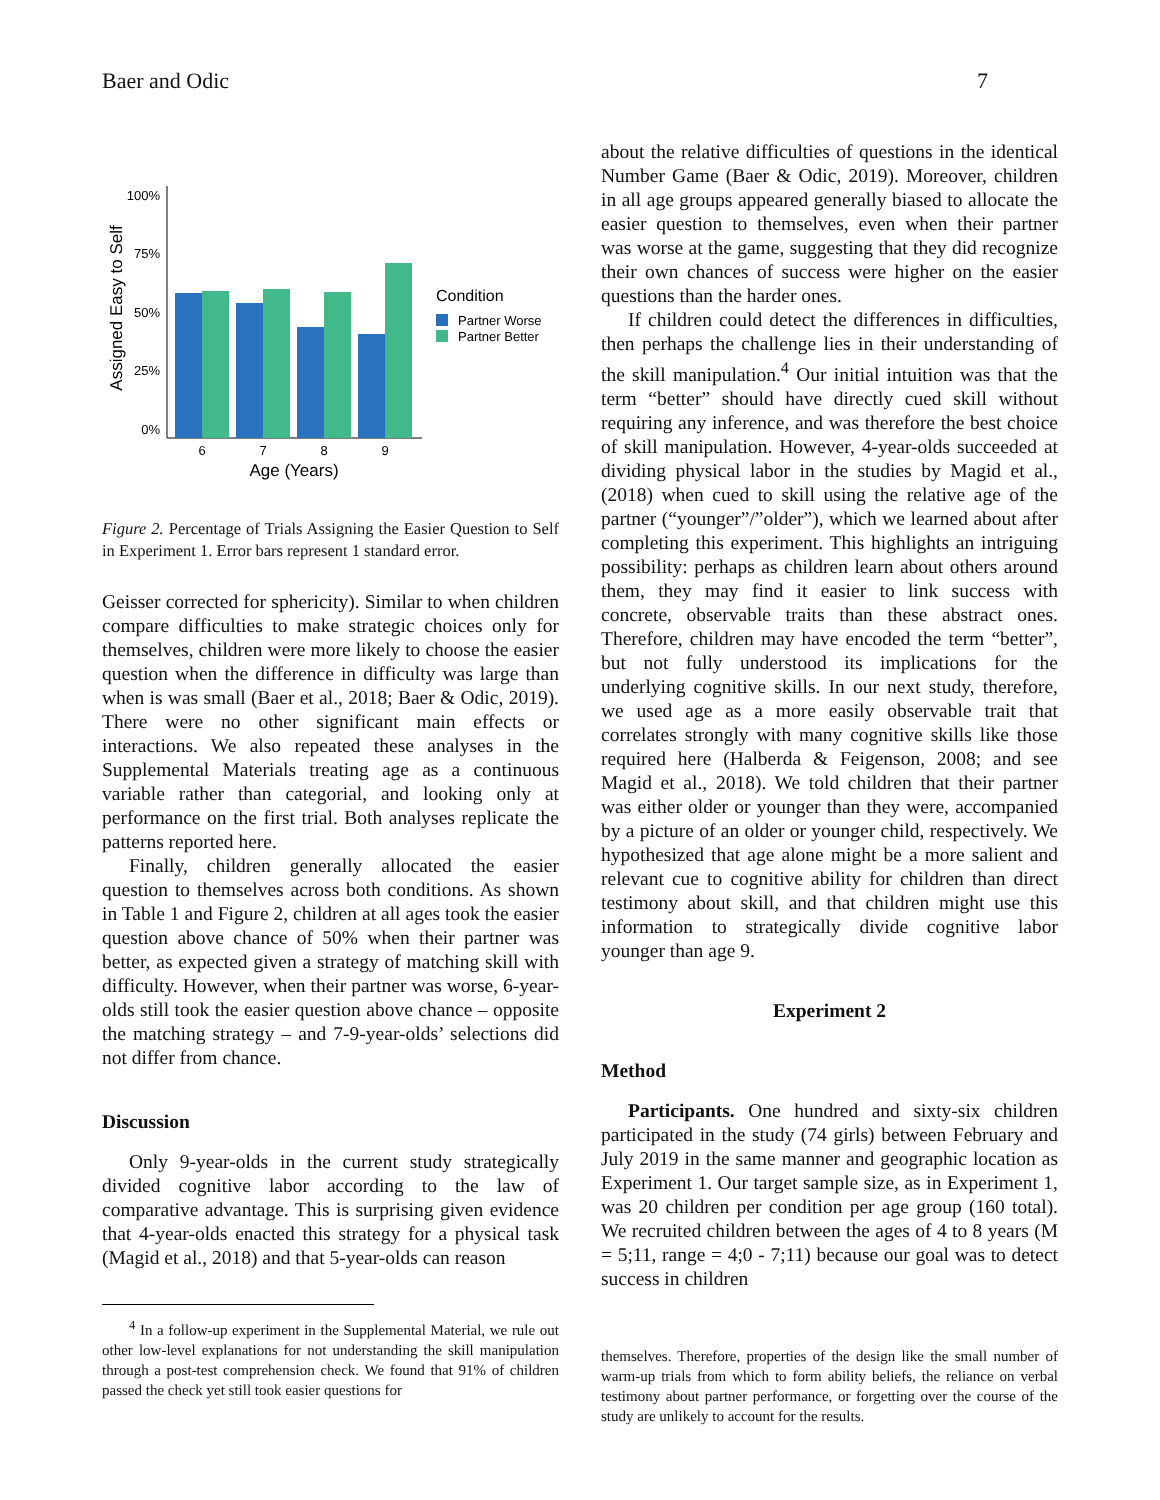Baer and Odic 7
100%
75%
50%
25%
0%
6
7
8
9
Age (Years)
Assigned Easy to Self
Condition
Partner Worse
Partner Better
Figure 2. Percentage of Trials Assigning the Easier Question to Self in Experiment 1. Error bars represent 1 standard error.
Geisser corrected for sphericity). Similar to when children compare difficulties to make strategic choices only for themselves, children were more likely to choose the easier question when the difference in difficulty was large than when is was small (Baer et al., 2018; Baer & Odic, 2019). There were no other significant main effects or interactions. We also repeated these analyses in the Supplemental Materials treating age as a continuous variable rather than categorial, and looking only at performance on the first trial. Both analyses replicate the patterns reported here.
Finally, children generally allocated the easier question to themselves across both conditions. As shown in Table 1 and Figure 2, children at all ages took the easier question above chance of 50% when their partner was better, as expected given a strategy of matching skill with difficulty. However, when their partner was worse, 6-year-olds still took the easier question above chance – opposite the matching strategy – and 7-9-year-olds’ selections did not differ from chance.
Discussion
Only 9-year-olds in the current study strategically divided cognitive labor according to the law of comparative advantage. This is surprising given evidence that 4-year-olds enacted this strategy for a physical task (Magid et al., 2018) and that 5-year-olds can reason
<sup>4</sup> In a follow-up experiment in the Supplemental Material, we rule out other low-level explanations for not understanding the skill manipulation through a post-test comprehension check. We found that 91% of children passed the check yet still took easier questions for
about the relative difficulties of questions in the identical Number Game (Baer & Odic, 2019). Moreover, children in all age groups appeared generally biased to allocate the easier question to themselves, even when their partner was worse at the game, suggesting that they did recognize their own chances of success were higher on the easier questions than the harder ones.
If children could detect the differences in difficulties, then perhaps the challenge lies in their understanding of the skill manipulation.<sup>4</sup> Our initial intuition was that the term “better” should have directly cued skill without requiring any inference, and was therefore the best choice of skill manipulation. However, 4-year-olds succeeded at dividing physical labor in the studies by Magid et al., (2018) when cued to skill using the relative age of the partner (“younger”/”older”), which we learned about after completing this experiment. This highlights an intriguing possibility: perhaps as children learn about others around them, they may find it easier to link success with concrete, observable traits than these abstract ones. Therefore, children may have encoded the term “better”, but not fully understood its implications for the underlying cognitive skills. In our next study, therefore, we used age as a more easily observable trait that correlates strongly with many cognitive skills like those required here (Halberda & Feigenson, 2008; and see Magid et al., 2018). We told children that their partner was either older or younger than they were, accompanied by a picture of an older or younger child, respectively. We hypothesized that age alone might be a more salient and relevant cue to cognitive ability for children than direct testimony about skill, and that children might use this information to strategically divide cognitive labor younger than age 9.
Experiment 2
Method
Participants. One hundred and sixty-six children participated in the study (74 girls) between February and July 2019 in the same manner and geographic location as Experiment 1. Our target sample size, as in Experiment 1, was 20 children per condition per age group (160 total). We recruited children between the ages of 4 to 8 years (M = 5;11, range = 4;0 - 7;11) because our goal was to detect success in children
themselves. Therefore, properties of the design like the small number of warm-up trials from which to form ability beliefs, the reliance on verbal testimony about partner performance, or forgetting over the course of the study are unlikely to account for the results.